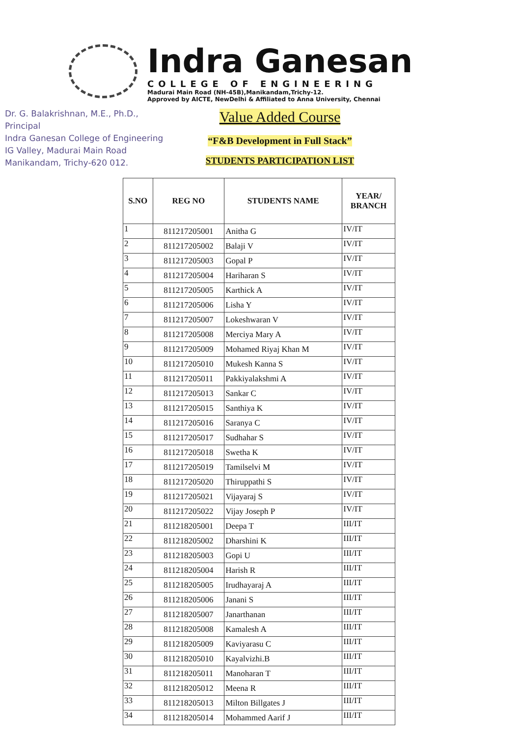Indra Ganesan
COLLEGE OF ENGINEERING
Madurai Main Road (NH-45B),Manikandam,Trichy-12.
Approved by AICTE, NewDelhi & Affiliated to Anna University, Chennai
Dr. G. Balakrishnan, M.E., Ph.D.,
Principal
Indra Ganesan College of Engineering
IG Valley, Madurai Main Road
Manikandam, Trichy-620 012.
Value Added Course
“F&B Development in Full Stack”
STUDENTS PARTICIPATION LIST
| S.NO | REG NO | STUDENTS NAME | YEAR/ BRANCH |
| --- | --- | --- | --- |
| 1 | 811217205001 | Anitha G | IV/IT |
| 2 | 811217205002 | Balaji V | IV/IT |
| 3 | 811217205003 | Gopal P | IV/IT |
| 4 | 811217205004 | Hariharan S | IV/IT |
| 5 | 811217205005 | Karthick A | IV/IT |
| 6 | 811217205006 | Lisha Y | IV/IT |
| 7 | 811217205007 | Lokeshwaran V | IV/IT |
| 8 | 811217205008 | Merciya Mary A | IV/IT |
| 9 | 811217205009 | Mohamed Riyaj Khan M | IV/IT |
| 10 | 811217205010 | Mukesh Kanna S | IV/IT |
| 11 | 811217205011 | Pakkiyalakshmi A | IV/IT |
| 12 | 811217205013 | Sankar C | IV/IT |
| 13 | 811217205015 | Santhiya K | IV/IT |
| 14 | 811217205016 | Saranya C | IV/IT |
| 15 | 811217205017 | Sudhahar S | IV/IT |
| 16 | 811217205018 | Swetha K | IV/IT |
| 17 | 811217205019 | Tamilselvi M | IV/IT |
| 18 | 811217205020 | Thiruppathi S | IV/IT |
| 19 | 811217205021 | Vijayaraj S | IV/IT |
| 20 | 811217205022 | Vijay Joseph P | IV/IT |
| 21 | 811218205001 | Deepa T | III/IT |
| 22 | 811218205002 | Dharshini K | III/IT |
| 23 | 811218205003 | Gopi U | III/IT |
| 24 | 811218205004 | Harish R | III/IT |
| 25 | 811218205005 | Irudhayaraj A | III/IT |
| 26 | 811218205006 | Janani S | III/IT |
| 27 | 811218205007 | Janarthanan | III/IT |
| 28 | 811218205008 | Kamalesh A | III/IT |
| 29 | 811218205009 | Kaviyarasu C | III/IT |
| 30 | 811218205010 | Kayalvizhi.B | III/IT |
| 31 | 811218205011 | Manoharan T | III/IT |
| 32 | 811218205012 | Meena R | III/IT |
| 33 | 811218205013 | Milton Billgates J | III/IT |
| 34 | 811218205014 | Mohammed Aarif J | III/IT |